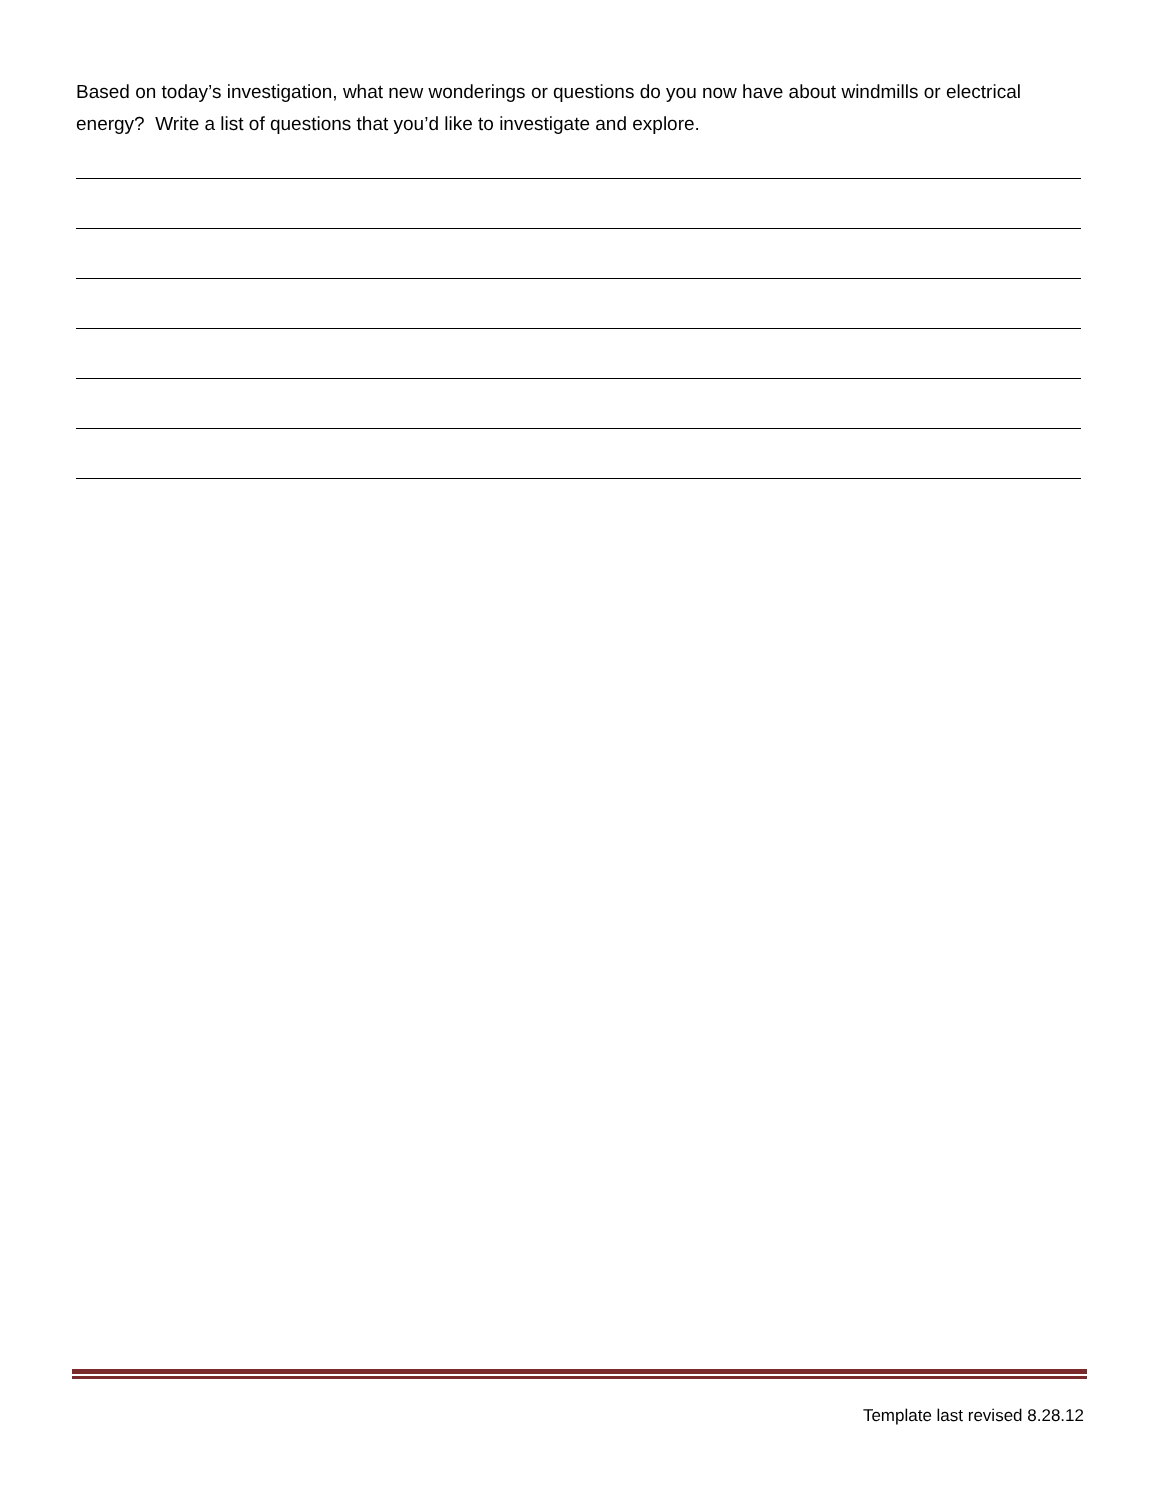Based on today’s investigation, what new wonderings or questions do you now have about windmills or electrical energy? Write a list of questions that you’d like to investigate and explore.
Template last revised 8.28.12